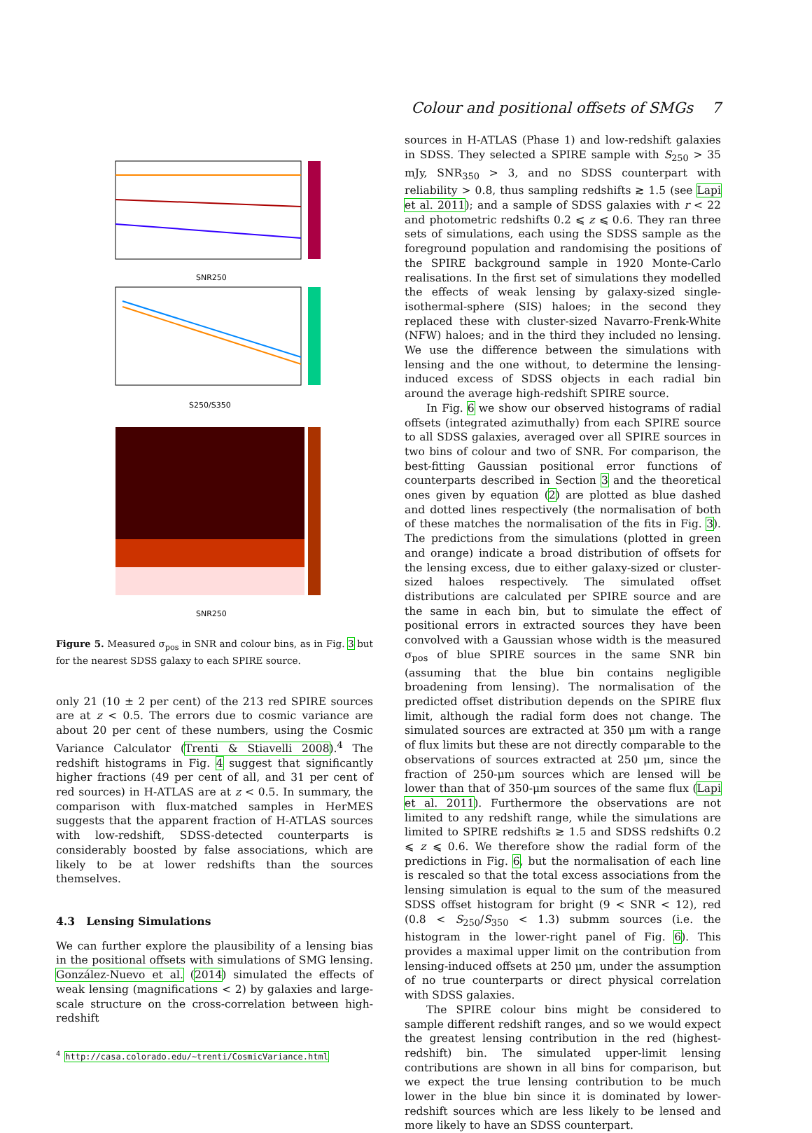Colour and positional offsets of SMGs 7
SNR250
S250/S350
SNR250
Figure 5. Measured σ<sub>pos</sub> in SNR and colour bins, as in Fig. 3 but for the nearest SDSS galaxy to each SPIRE source.
only 21 (10 ± 2 per cent) of the 213 red SPIRE sources are at z < 0.5. The errors due to cosmic variance are about 20 per cent of these numbers, using the Cosmic Variance Calculator (Trenti & Stiavelli 2008).<sup>4</sup> The redshift histograms in Fig. 4 suggest that significantly higher fractions (49 per cent of all, and 31 per cent of red sources) in H-ATLAS are at z < 0.5. In summary, the comparison with flux-matched samples in HerMES suggests that the apparent fraction of H-ATLAS sources with low-redshift, SDSS-detected counterparts is considerably boosted by false associations, which are likely to be at lower redshifts than the sources themselves.
4.3 Lensing Simulations
We can further explore the plausibility of a lensing bias in the positional offsets with simulations of SMG lensing. González-Nuevo et al. (2014) simulated the effects of weak lensing (magnifications < 2) by galaxies and large-scale structure on the cross-correlation between high-redshift
<sup>4</sup> http://casa.colorado.edu/~trenti/CosmicVariance.html
sources in H-ATLAS (Phase 1) and low-redshift galaxies in SDSS. They selected a SPIRE sample with S<sub>250</sub> > 35 mJy, SNR<sub>350</sub> > 3, and no SDSS counterpart with reliability > 0.8, thus sampling redshifts ≳ 1.5 (see Lapi et al. 2011); and a sample of SDSS galaxies with r < 22 and photometric redshifts 0.2 ⩽ z ⩽ 0.6. They ran three sets of simulations, each using the SDSS sample as the foreground population and randomising the positions of the SPIRE background sample in 1920 Monte-Carlo realisations. In the first set of simulations they modelled the effects of weak lensing by galaxy-sized single-isothermal-sphere (SIS) haloes; in the second they replaced these with cluster-sized Navarro-Frenk-White (NFW) haloes; and in the third they included no lensing. We use the difference between the simulations with lensing and the one without, to determine the lensing-induced excess of SDSS objects in each radial bin around the average high-redshift SPIRE source.
In Fig. 6 we show our observed histograms of radial offsets (integrated azimuthally) from each SPIRE source to all SDSS galaxies, averaged over all SPIRE sources in two bins of colour and two of SNR. For comparison, the best-fitting Gaussian positional error functions of counterparts described in Section 3 and the theoretical ones given by equation (2) are plotted as blue dashed and dotted lines respectively (the normalisation of both of these matches the normalisation of the fits in Fig. 3). The predictions from the simulations (plotted in green and orange) indicate a broad distribution of offsets for the lensing excess, due to either galaxy-sized or cluster-sized haloes respectively. The simulated offset distributions are calculated per SPIRE source and are the same in each bin, but to simulate the effect of positional errors in extracted sources they have been convolved with a Gaussian whose width is the measured σ<sub>pos</sub> of blue SPIRE sources in the same SNR bin (assuming that the blue bin contains negligible broadening from lensing). The normalisation of the predicted offset distribution depends on the SPIRE flux limit, although the radial form does not change. The simulated sources are extracted at 350 μm with a range of flux limits but these are not directly comparable to the observations of sources extracted at 250 μm, since the fraction of 250-μm sources which are lensed will be lower than that of 350-μm sources of the same flux (Lapi et al. 2011). Furthermore the observations are not limited to any redshift range, while the simulations are limited to SPIRE redshifts ≳ 1.5 and SDSS redshifts 0.2 ⩽ z ⩽ 0.6. We therefore show the radial form of the predictions in Fig. 6, but the normalisation of each line is rescaled so that the total excess associations from the lensing simulation is equal to the sum of the measured SDSS offset histogram for bright (9 < SNR < 12), red (0.8 < S<sub>250</sub>/S<sub>350</sub> < 1.3) submm sources (i.e. the histogram in the lower-right panel of Fig. 6). This provides a maximal upper limit on the contribution from lensing-induced offsets at 250 μm, under the assumption of no true counterparts or direct physical correlation with SDSS galaxies.
The SPIRE colour bins might be considered to sample different redshift ranges, and so we would expect the greatest lensing contribution in the red (highest-redshift) bin. The simulated upper-limit lensing contributions are shown in all bins for comparison, but we expect the true lensing contribution to be much lower in the blue bin since it is dominated by lower-redshift sources which are less likely to be lensed and more likely to have an SDSS counterpart.